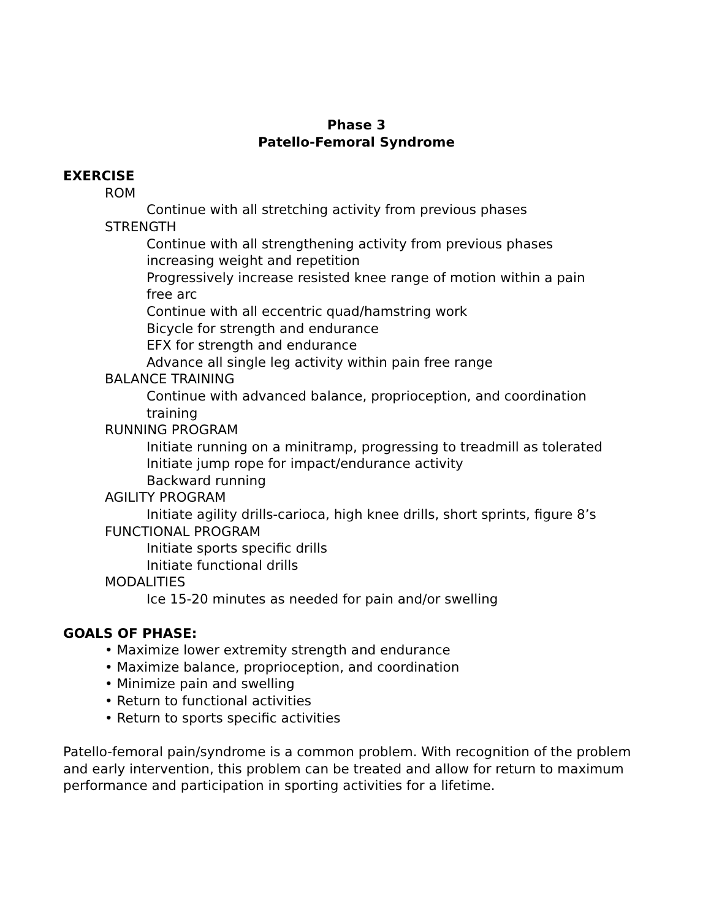Phase 3
Patello-Femoral Syndrome
EXERCISE
ROM
Continue with all stretching activity from previous phases
STRENGTH
Continue with all strengthening activity from previous phases increasing weight and repetition
Progressively increase resisted knee range of motion within a pain free arc
Continue with all eccentric quad/hamstring work
Bicycle for strength and endurance
EFX for strength and endurance
Advance all single leg activity within pain free range
BALANCE TRAINING
Continue with advanced balance, proprioception, and coordination training
RUNNING PROGRAM
Initiate running on a minitramp, progressing to treadmill as tolerated
Initiate jump rope for impact/endurance activity
Backward running
AGILITY PROGRAM
Initiate agility drills-carioca, high knee drills, short sprints, figure 8’s
FUNCTIONAL PROGRAM
Initiate sports specific drills
Initiate functional drills
MODALITIES
Ice 15-20 minutes as needed for pain and/or swelling
GOALS OF PHASE:
• Maximize lower extremity strength and endurance
• Maximize balance, proprioception, and coordination
• Minimize pain and swelling
• Return to functional activities
• Return to sports specific activities
Patello-femoral pain/syndrome is a common problem. With recognition of the problem and early intervention, this problem can be treated and allow for return to maximum performance and participation in sporting activities for a lifetime.